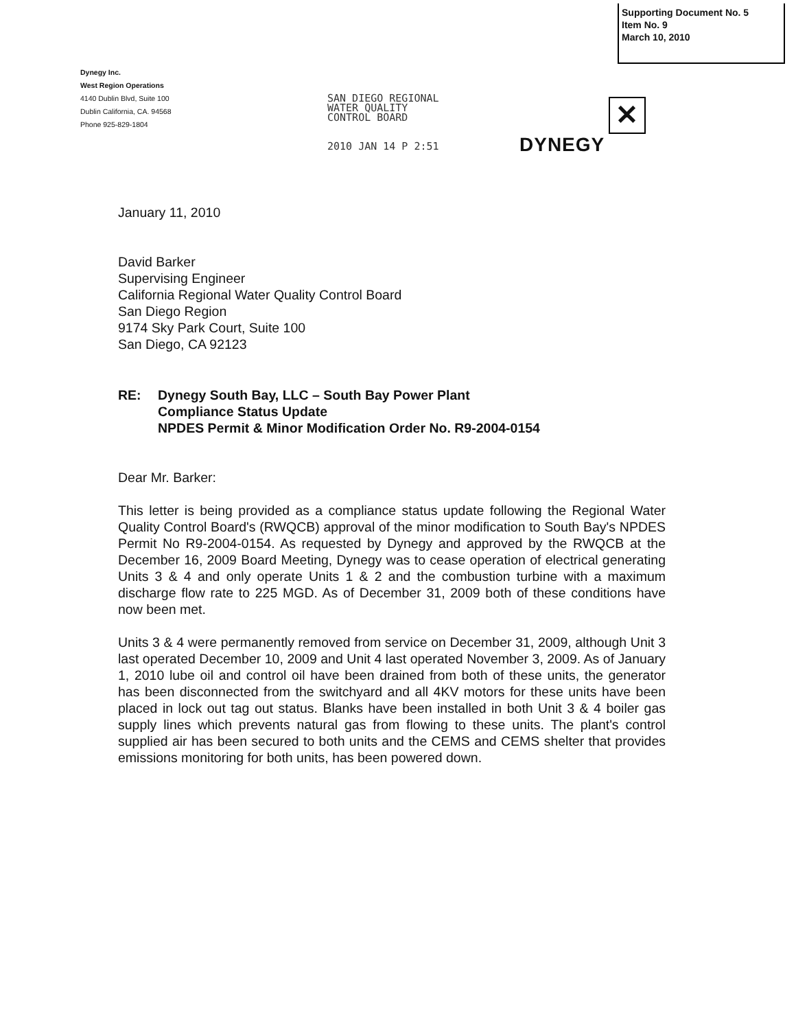Supporting Document No. 5
Item No. 9
March 10, 2010
Dynegy Inc.
West Region Operations
4140 Dublin Blvd, Suite 100
Dublin California, CA. 94568
Phone 925-829-1804
SAN DIEGO REGIONAL
WATER QUALITY
CONTROL BOARD
2010 JAN 14 P 2:51
✕
DYNEGY
January 11, 2010
David Barker
Supervising Engineer
California Regional Water Quality Control Board
San Diego Region
9174 Sky Park Court, Suite 100
San Diego, CA 92123
RE: Dynegy South Bay, LLC – South Bay Power Plant
Compliance Status Update
NPDES Permit & Minor Modification Order No. R9-2004-0154
Dear Mr. Barker:
This letter is being provided as a compliance status update following the Regional Water Quality Control Board's (RWQCB) approval of the minor modification to South Bay's NPDES Permit No R9-2004-0154. As requested by Dynegy and approved by the RWQCB at the December 16, 2009 Board Meeting, Dynegy was to cease operation of electrical generating Units 3 & 4 and only operate Units 1 & 2 and the combustion turbine with a maximum discharge flow rate to 225 MGD. As of December 31, 2009 both of these conditions have now been met.
Units 3 & 4 were permanently removed from service on December 31, 2009, although Unit 3 last operated December 10, 2009 and Unit 4 last operated November 3, 2009. As of January 1, 2010 lube oil and control oil have been drained from both of these units, the generator has been disconnected from the switchyard and all 4KV motors for these units have been placed in lock out tag out status. Blanks have been installed in both Unit 3 & 4 boiler gas supply lines which prevents natural gas from flowing to these units. The plant's control supplied air has been secured to both units and the CEMS and CEMS shelter that provides emissions monitoring for both units, has been powered down.